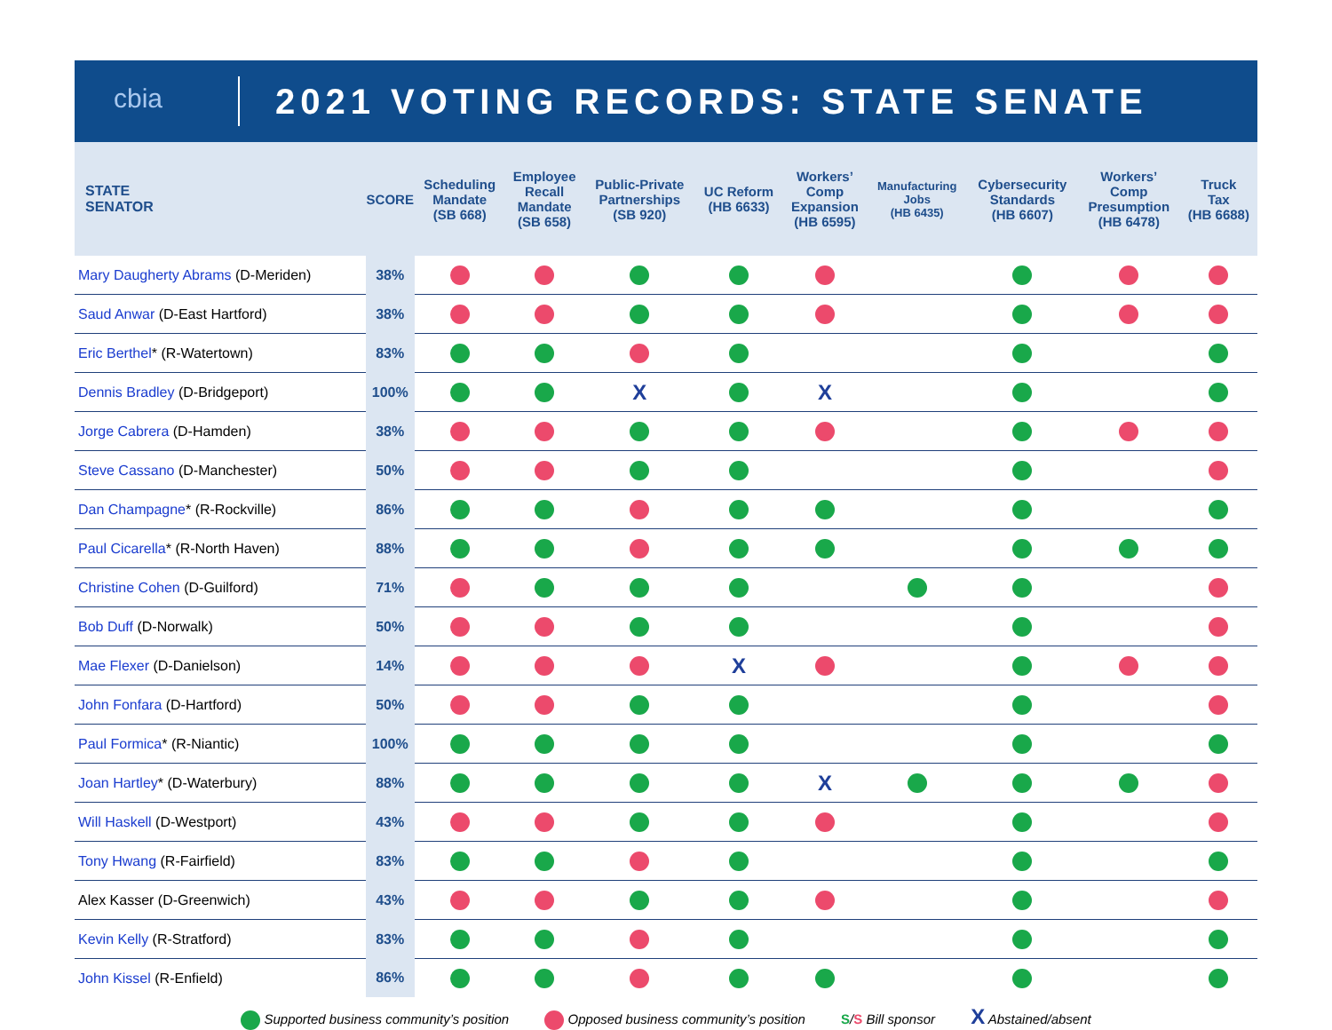cbia
2021 VOTING RECORDS: STATE SENATE
| STATE SENATOR | SCORE | Scheduling Mandate (SB 668) | Employee Recall Mandate (SB 658) | Public-Private Partnerships (SB 920) | UC Reform (HB 6633) | Workers’ Comp Expansion (HB 6595) | Manufacturing Jobs (HB 6435) | Cybersecurity Standards (HB 6607) | Workers’ Comp Presumption (HB 6478) | Truck Tax (HB 6688) |
| --- | --- | --- | --- | --- | --- | --- | --- | --- | --- | --- |
| Mary Daugherty Abrams (D-Meriden) | 38% | | | | | | | | | |
| Saud Anwar (D-East Hartford) | 38% | | | | | | | | | |
| Eric Berthel * (R-Watertown) | 83% | | | | | | | | | |
| Dennis Bradley (D-Bridgeport) | 100% | | | X | | X | | | | |
| Jorge Cabrera (D-Hamden) | 38% | | | | | | | | | |
| Steve Cassano (D-Manchester) | 50% | | | | | | | | | |
| Dan Champagne * (R-Rockville) | 86% | | | | | | | | | |
| Paul Cicarella * (R-North Haven) | 88% | | | | | | | | | |
| Christine Cohen (D-Guilford) | 71% | | | | | | | | | |
| Bob Duff (D-Norwalk) | 50% | | | | | | | | | |
| Mae Flexer (D-Danielson) | 14% | | | | X | | | | | |
| John Fonfara (D-Hartford) | 50% | | | | | | | | | |
| Paul Formica * (R-Niantic) | 100% | | | | | | | | | |
| Joan Hartley * (D-Waterbury) | 88% | | | | | X | | | | |
| Will Haskell (D-Westport) | 43% | | | | | | | | | |
| Tony Hwang (R-Fairfield) | 83% | | | | | | | | | |
| Alex Kasser (D-Greenwich) | 43% | | | | | | | | | |
| Kevin Kelly (R-Stratford) | 83% | | | | | | | | | |
| John Kissel (R-Enfield) | 86% | | | | | | | | | |
Supported business community’s position Opposed business community’s position S/S Bill sponsor X Abstained/absent